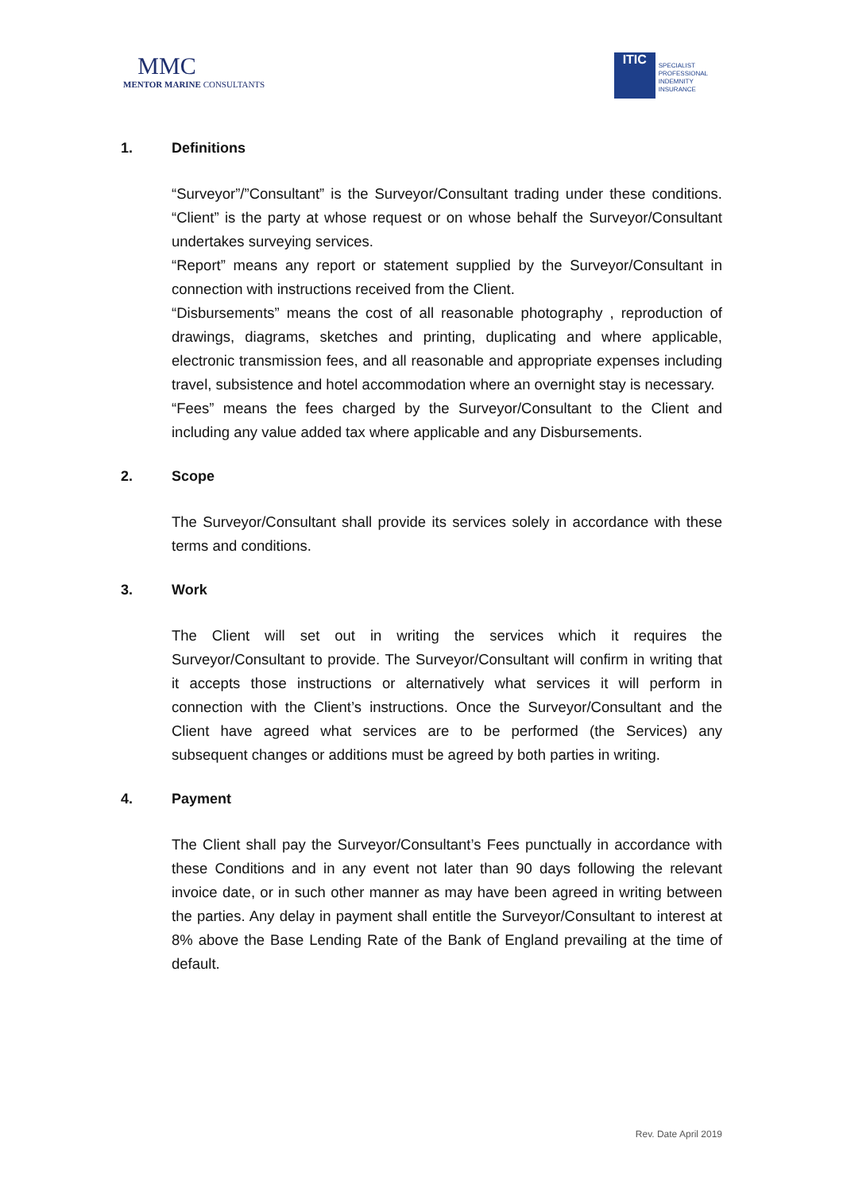MMC
MENTOR MARINE CONSULTANTS
ITIC
SPECIALIST
PROFESSIONAL
INDEMNITY
INSURANCE
1. Definitions
“Surveyor”/”Consultant” is the Surveyor/Consultant trading under these conditions. “Client” is the party at whose request or on whose behalf the Surveyor/Consultant undertakes surveying services.
“Report” means any report or statement supplied by the Surveyor/Consultant in connection with instructions received from the Client.
“Disbursements” means the cost of all reasonable photography , reproduction of drawings, diagrams, sketches and printing, duplicating and where applicable, electronic transmission fees, and all reasonable and appropriate expenses including travel, subsistence and hotel accommodation where an overnight stay is necessary.
“Fees” means the fees charged by the Surveyor/Consultant to the Client and including any value added tax where applicable and any Disbursements.
2. Scope
The Surveyor/Consultant shall provide its services solely in accordance with these terms and conditions.
3. Work
The Client will set out in writing the services which it requires the Surveyor/Consultant to provide. The Surveyor/Consultant will confirm in writing that it accepts those instructions or alternatively what services it will perform in connection with the Client’s instructions. Once the Surveyor/Consultant and the Client have agreed what services are to be performed (the Services) any subsequent changes or additions must be agreed by both parties in writing.
4. Payment
The Client shall pay the Surveyor/Consultant’s Fees punctually in accordance with these Conditions and in any event not later than 90 days following the relevant invoice date, or in such other manner as may have been agreed in writing between the parties. Any delay in payment shall entitle the Surveyor/Consultant to interest at 8% above the Base Lending Rate of the Bank of England prevailing at the time of default.
Rev. Date April 2019